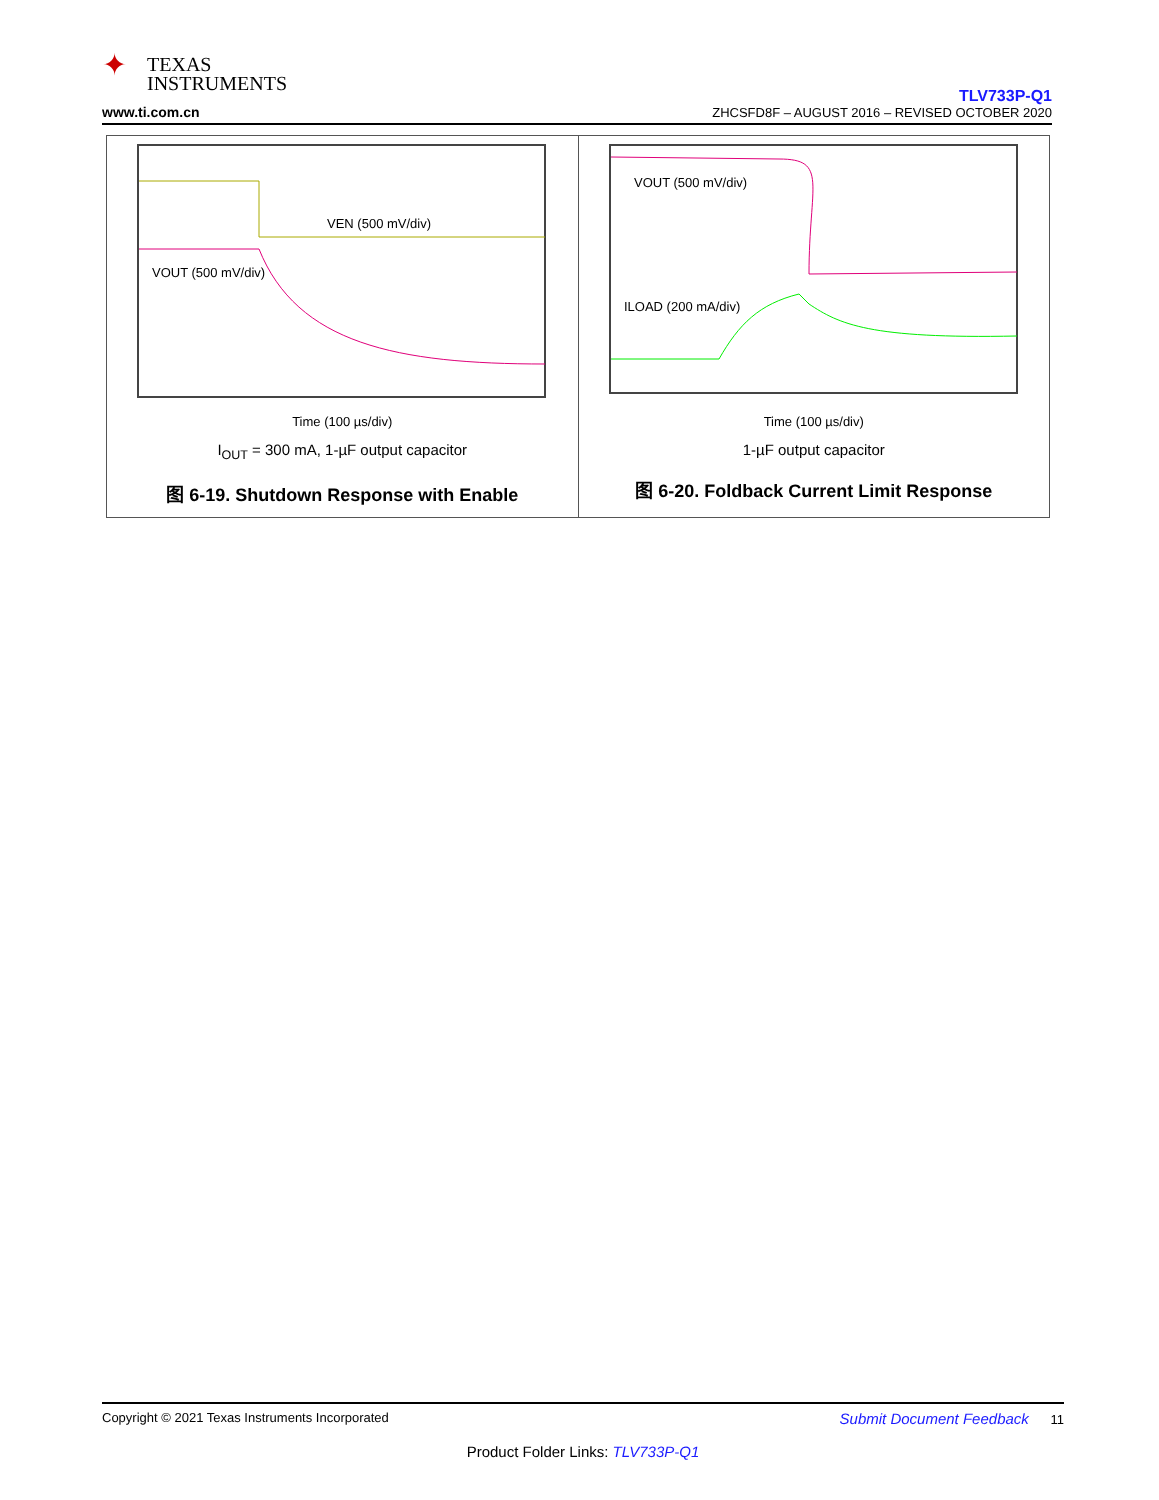✦ TEXAS
INSTRUMENTS
www.ti.com.cn
TLV733P-Q1
ZHCSFD8F – AUGUST 2016 – REVISED OCTOBER 2020
VEN (500 mV/div)
VOUT (500 mV/div)
Time (100 µs/div)
I<sub>OUT</sub> = 300 mA, 1-µF output capacitor
图 6-19. Shutdown Response with Enable
VOUT (500 mV/div)
ILOAD (200 mA/div)
Time (100 µs/div)
1-µF output capacitor
图 6-20. Foldback Current Limit Response
Copyright © 2021 Texas Instruments Incorporated Submit Document Feedback 11
Product Folder Links: TLV733P-Q1